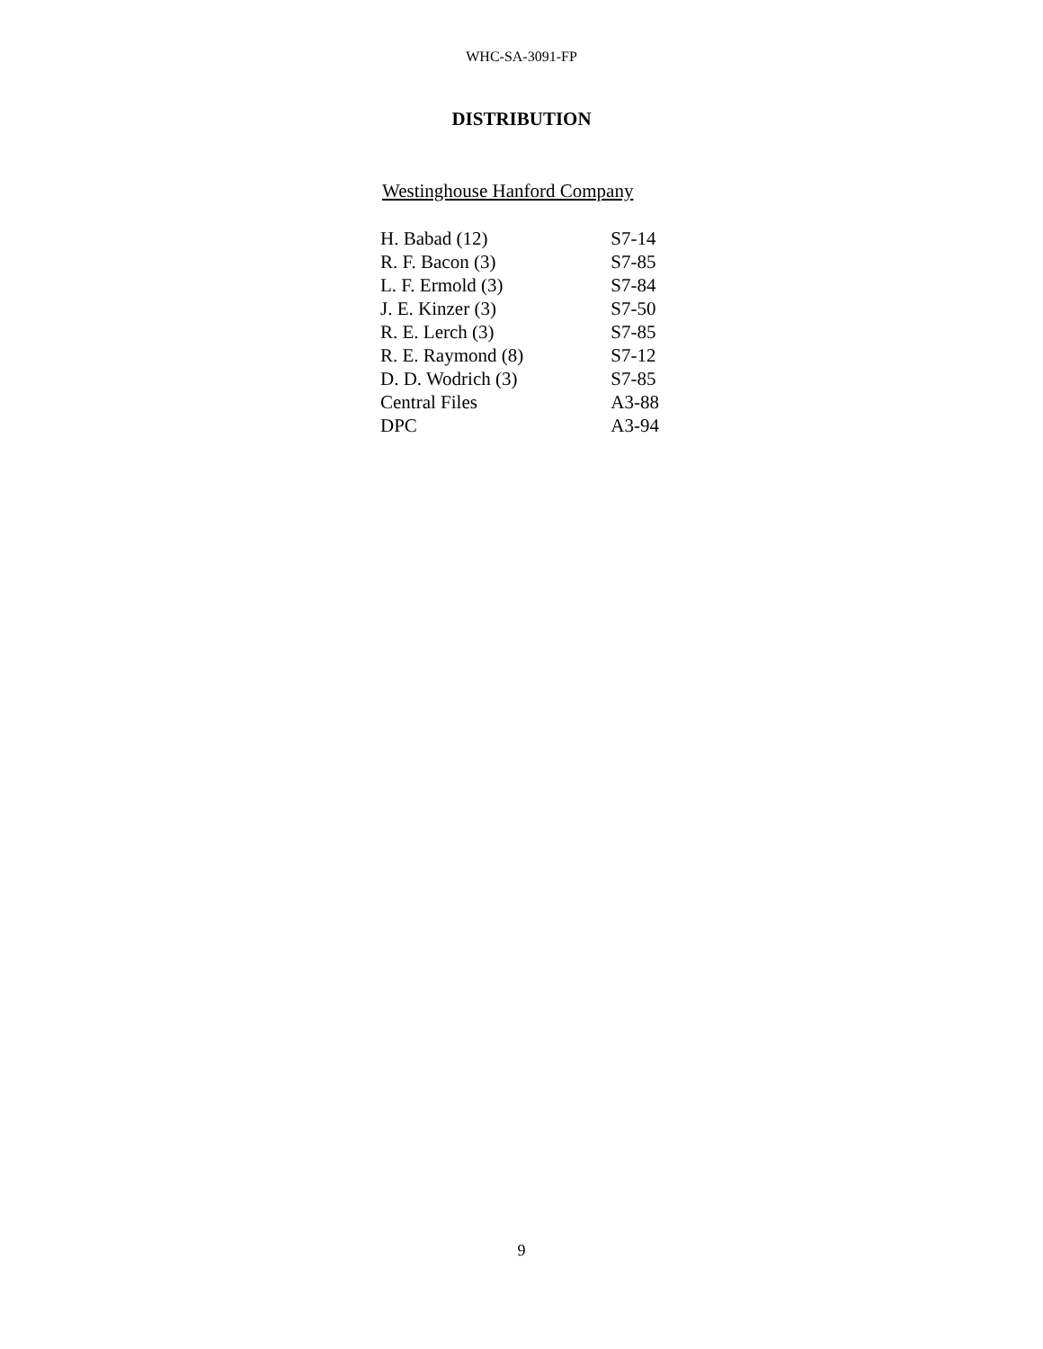WHC-SA-3091-FP
DISTRIBUTION
Westinghouse Hanford Company
| H. Babad (12) | S7-14 |
| R. F. Bacon (3) | S7-85 |
| L. F. Ermold (3) | S7-84 |
| J. E. Kinzer (3) | S7-50 |
| R. E. Lerch (3) | S7-85 |
| R. E. Raymond (8) | S7-12 |
| D. D. Wodrich (3) | S7-85 |
| Central Files | A3-88 |
| DPC | A3-94 |
9